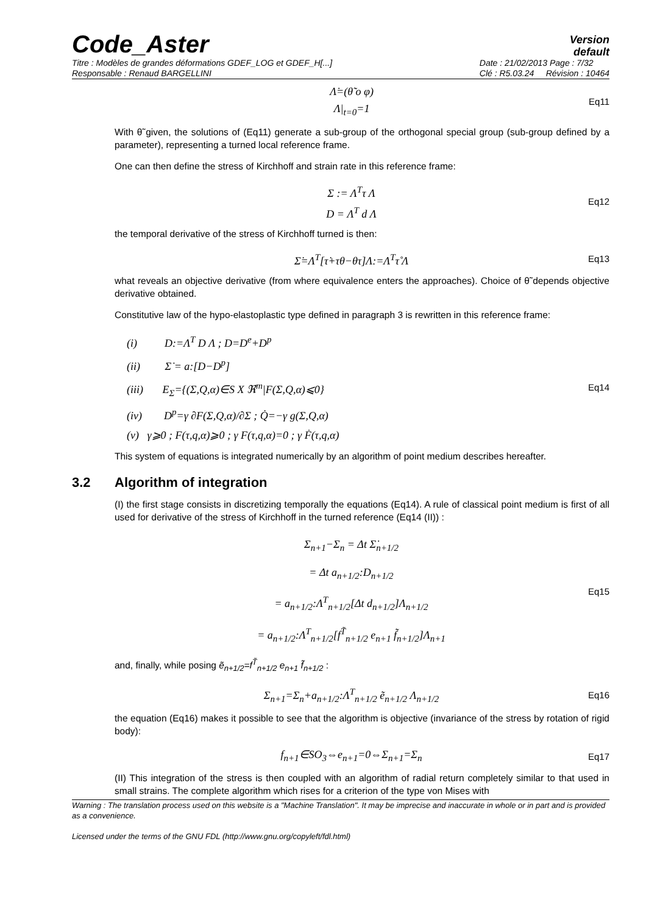Code_Aster
Version
default
Titre : Modèles de grandes déformations GDEF_LOG et GDEF_H[...]
Responsable : Renaud BARGELLINI Date : 21/02/2013 Page : 7/32
Clé : R5.03.24 Révision : 10464
Λ̇=(θ̃ o φ)
Λ|<sub>t=0</sub>=1
Eq11
With θ̃ given, the solutions of (Eq11) generate a sub-group of the orthogonal special group (sub-group defined by a parameter), representing a turned local reference frame.
One can then define the stress of Kirchhoff and strain rate in this reference frame:
Σ := Λ<sup>T</sup>τ Λ
D = Λ<sup>T</sup> d Λ
Eq12
the temporal derivative of the stress of Kirchhoff turned is then:
Σ̇=Λ<sup>T</sup>[τ̇+τθ−θτ]Λ:=Λ<sup>T</sup>τ̊ Λ
Eq13
what reveals an objective derivative (from where equivalence enters the approaches). Choice of θ̃ depends objective derivative obtained.
Constitutive law of the hypo-elastoplastic type defined in paragraph 3 is rewritten in this reference frame:
(i) D:=Λ<sup>T</sup> D Λ ; D=D<sup>e</sup>+D<sup>p</sup>
(ii) Σ̇ = a:[D−D<sup>p</sup>]
(iii) E<sub>Σ</sub>={(Σ,Q,α)∈S X ℜ<sup>m</sup>|F(Σ,Q,α)⩽0}
(iv) D<sup>p</sup>=γ ∂F(Σ,Q,α)/∂Σ ; Q̇=−γ g(Σ,Q,α)
(v) γ⩾0 ; F(τ,q,α)⩾0 ; γ F(τ,q,α)=0 ; γ Ḟ(τ,q,α)
Eq14
This system of equations is integrated numerically by an algorithm of point medium describes hereafter.
3.2 Algorithm of integration
(I) the first stage consists in discretizing temporally the equations (Eq14). A rule of classical point medium is first of all used for derivative of the stress of Kirchhoff in the turned reference (Eq14 (II)) :
Σ<sub>n+1</sub>−Σ<sub>n</sub> = Δt Σ̇<sub>n+1/2</sub>
= Δt a<sub>n+1/2</sub>:D<sub>n+1/2</sub>
= a<sub>n+1/2</sub>:Λ<sup>T</sup><sub>n+1/2</sub>[Δt d<sub>n+1/2</sub>]Λ<sub>n+1/2</sub>
= a<sub>n+1/2</sub>:Λ<sup>T</sup><sub>n+1/2</sub>[f<sup>T̃</sup><sub>n+1/2</sub> e<sub>n+1</sub> f̃<sub>n+1/2</sub>]Λ<sub>n+1</sub>
Eq15
and, finally, while posing ẽ<sub>n+1/2</sub>=f<sup>T̃</sup><sub>n+1/2</sub> e<sub>n+1</sub> f̃<sub>n+1/2</sub> :
Σ<sub>n+1</sub>=Σ<sub>n</sub>+a<sub>n+1/2</sub>:Λ<sup>T</sup><sub>n+1/2</sub> ẽ<sub>n+1/2</sub> Λ<sub>n+1/2</sub>
Eq16
the equation (Eq16) makes it possible to see that the algorithm is objective (invariance of the stress by rotation of rigid body):
f<sub>n+1</sub>∈SO<sub>3</sub>⇔e<sub>n+1</sub>=0⇔Σ<sub>n+1</sub>=Σ<sub>n</sub>
Eq17
(II) This integration of the stress is then coupled with an algorithm of radial return completely similar to that used in small strains. The complete algorithm which rises for a criterion of the type von Mises with
Warning : The translation process used on this website is a "Machine Translation". It may be imprecise and inaccurate in whole or in part and is provided as a convenience.
Licensed under the terms of the GNU FDL (http://www.gnu.org/copyleft/fdl.html)